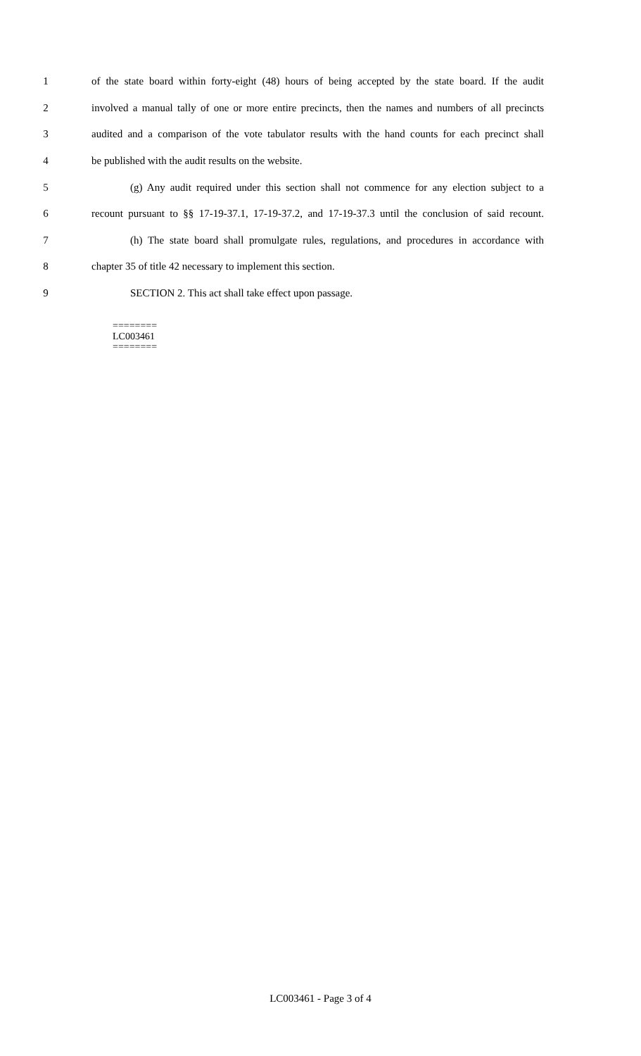1 of the state board within forty-eight (48) hours of being accepted by the state board. If the audit
2 involved a manual tally of one or more entire precincts, then the names and numbers of all precincts
3 audited and a comparison of the vote tabulator results with the hand counts for each precinct shall
4 be published with the audit results on the website.
5 (g) Any audit required under this section shall not commence for any election subject to a
6 recount pursuant to §§ 17-19-37.1, 17-19-37.2, and 17-19-37.3 until the conclusion of said recount.
7 (h) The state board shall promulgate rules, regulations, and procedures in accordance with
8 chapter 35 of title 42 necessary to implement this section.
9 SECTION 2. This act shall take effect upon passage.
========
LC003461
========
LC003461 - Page 3 of 4